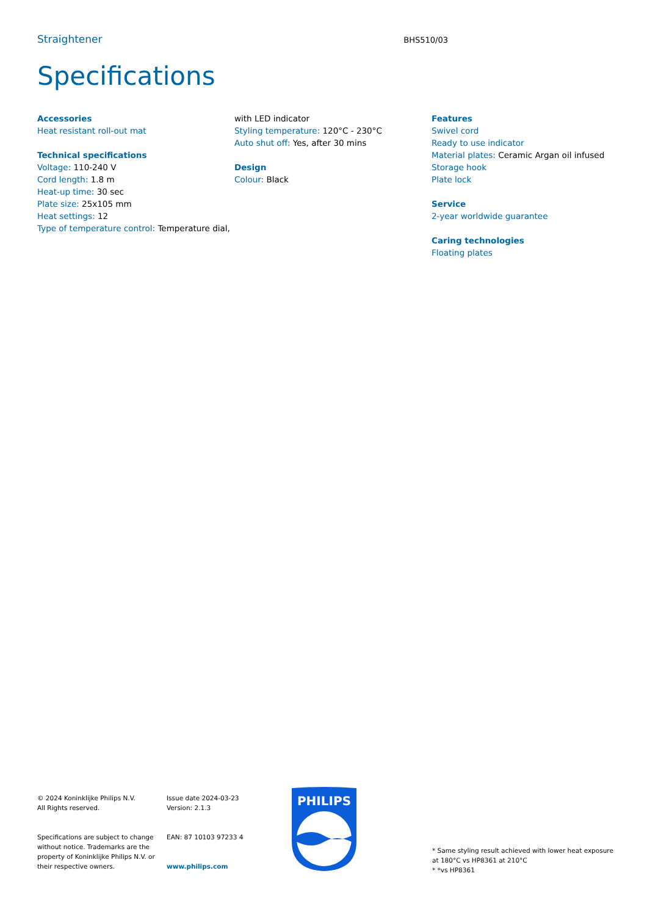Straightener BHS510/03
Specifications
Accessories
Heat resistant roll-out mat
Technical specifications
Voltage: 110-240 V
Cord length: 1.8 m
Heat-up time: 30 sec
Plate size: 25x105 mm
Heat settings: 12
Type of temperature control: Temperature dial,
with LED indicator
Styling temperature: 120°C - 230°C
Auto shut off: Yes, after 30 mins
Design
Colour: Black
Features
Swivel cord
Ready to use indicator
Material plates: Ceramic Argan oil infused
Storage hook
Plate lock
Service
2-year worldwide guarantee
Caring technologies
Floating plates
© 2024 Koninklijke Philips N.V.
All Rights reserved.
Specifications are subject to change without notice. Trademarks are the property of Koninklijke Philips N.V. or their respective owners.
Issue date 2024-03-23
Version: 2.1.3
EAN: 87 10103 97233 4
www.philips.com
PHILIPS
* Same styling result achieved with lower heat exposure at 180°C vs HP8361 at 210°C
* *vs HP8361